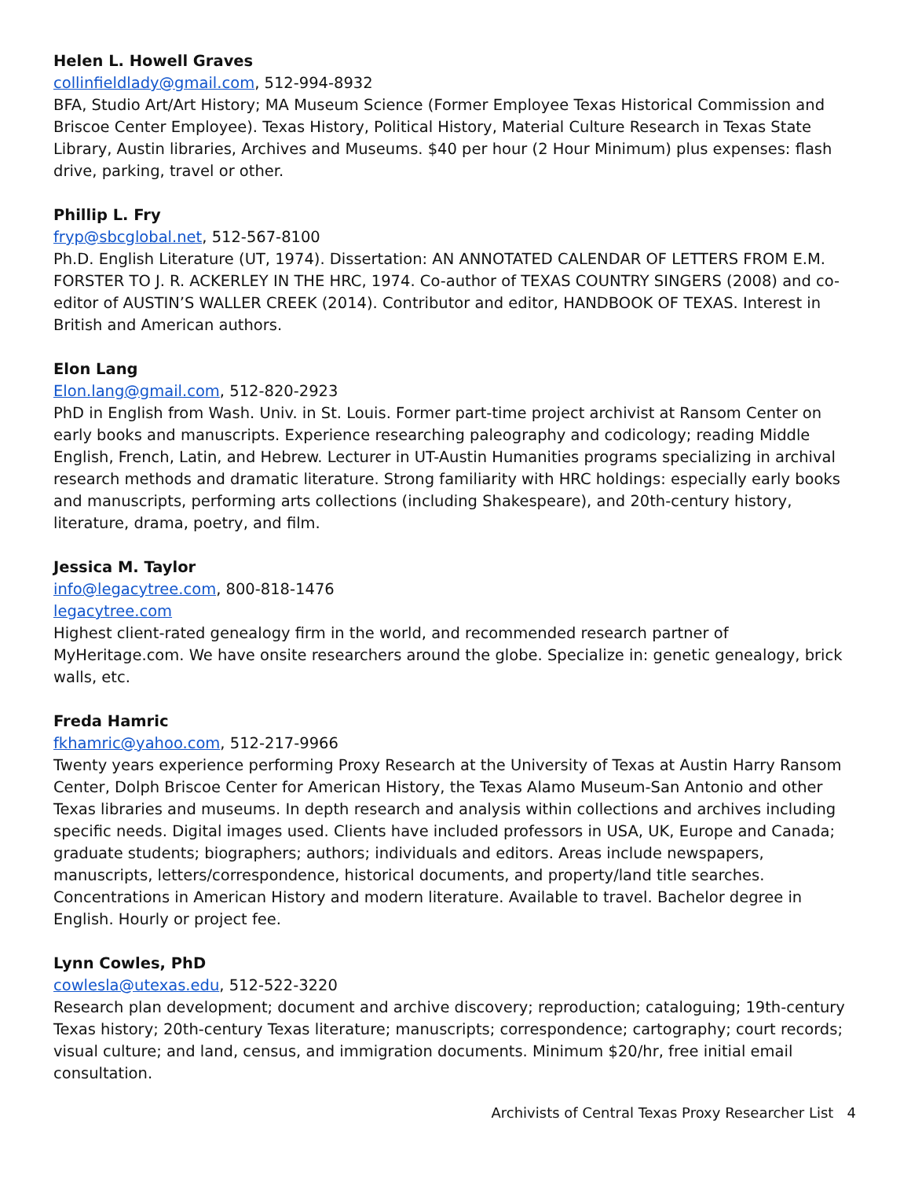Helen L. Howell Graves
collinfieldlady@gmail.com, 512-994-8932
BFA, Studio Art/Art History; MA Museum Science (Former Employee Texas Historical Commission and Briscoe Center Employee). Texas History, Political History, Material Culture Research in Texas State Library, Austin libraries, Archives and Museums. $40 per hour (2 Hour Minimum) plus expenses: flash drive, parking, travel or other.
Phillip L. Fry
fryp@sbcglobal.net, 512-567-8100
Ph.D. English Literature (UT, 1974). Dissertation: AN ANNOTATED CALENDAR OF LETTERS FROM E.M. FORSTER TO J. R. ACKERLEY IN THE HRC, 1974. Co-author of TEXAS COUNTRY SINGERS (2008) and co-editor of AUSTIN’S WALLER CREEK (2014). Contributor and editor, HANDBOOK OF TEXAS. Interest in British and American authors.
Elon Lang
Elon.lang@gmail.com, 512-820-2923
PhD in English from Wash. Univ. in St. Louis. Former part-time project archivist at Ransom Center on early books and manuscripts. Experience researching paleography and codicology; reading Middle English, French, Latin, and Hebrew. Lecturer in UT-Austin Humanities programs specializing in archival research methods and dramatic literature. Strong familiarity with HRC holdings: especially early books and manuscripts, performing arts collections (including Shakespeare), and 20th-century history, literature, drama, poetry, and film.
Jessica M. Taylor
info@legacytree.com, 800-818-1476
legacytree.com
Highest client-rated genealogy firm in the world, and recommended research partner of MyHeritage.com. We have onsite researchers around the globe. Specialize in: genetic genealogy, brick walls, etc.
Freda Hamric
fkhamric@yahoo.com, 512-217-9966
Twenty years experience performing Proxy Research at the University of Texas at Austin Harry Ransom Center, Dolph Briscoe Center for American History, the Texas Alamo Museum-San Antonio and other Texas libraries and museums. In depth research and analysis within collections and archives including specific needs. Digital images used. Clients have included professors in USA, UK, Europe and Canada; graduate students; biographers; authors; individuals and editors. Areas include newspapers, manuscripts, letters/correspondence, historical documents, and property/land title searches. Concentrations in American History and modern literature. Available to travel. Bachelor degree in English. Hourly or project fee.
Lynn Cowles, PhD
cowlesla@utexas.edu, 512-522-3220
Research plan development; document and archive discovery; reproduction; cataloguing; 19th-century Texas history; 20th-century Texas literature; manuscripts; correspondence; cartography; court records; visual culture; and land, census, and immigration documents. Minimum $20/hr, free initial email consultation.
Archivists of Central Texas Proxy Researcher List 4